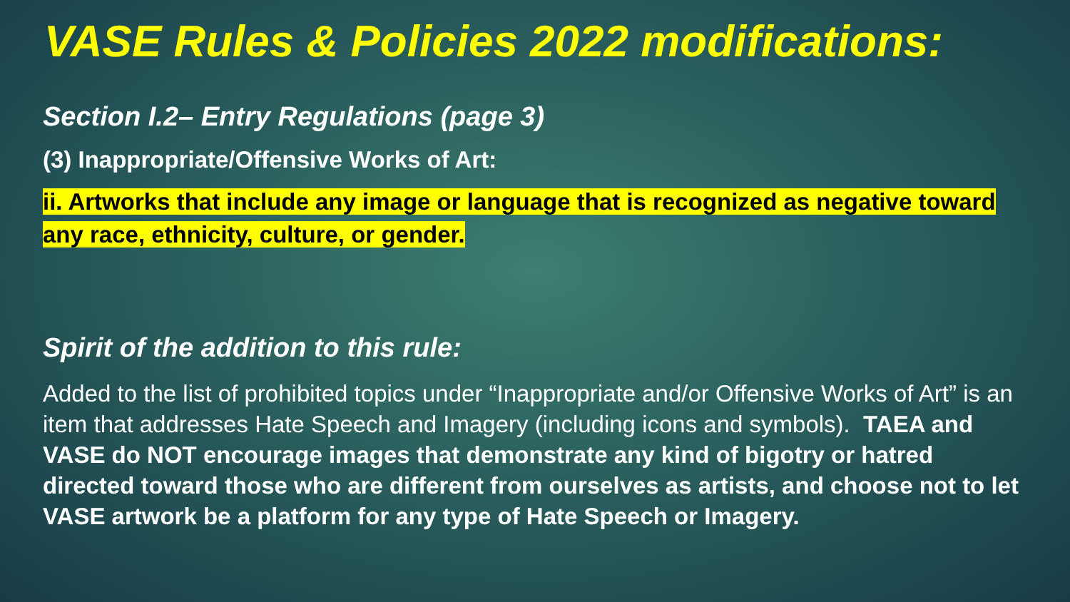VASE Rules & Policies 2022 modifications:
Section I.2– Entry Regulations (page 3)
(3) Inappropriate/Offensive Works of Art:
ii. Artworks that include any image or language that is recognized as negative toward any race, ethnicity, culture, or gender.
Spirit of the addition to this rule:
Added to the list of prohibited topics under “Inappropriate and/or Offensive Works of Art” is an item that addresses Hate Speech and Imagery (including icons and symbols). TAEA and VASE do NOT encourage images that demonstrate any kind of bigotry or hatred directed toward those who are different from ourselves as artists, and choose not to let VASE artwork be a platform for any type of Hate Speech or Imagery.